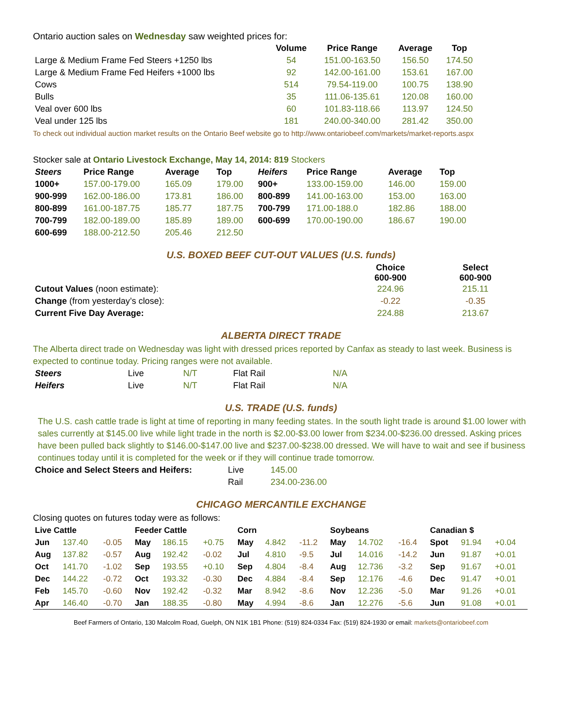Ontario auction sales on Wednesday saw weighted prices for:
| | Volume | Price Range | Average | Top |
| --- | --- | --- | --- | --- |
| Large & Medium Frame Fed Steers +1250 lbs | 54 | 151.00-163.50 | 156.50 | 174.50 |
| Large & Medium Frame Fed Heifers +1000 lbs | 92 | 142.00-161.00 | 153.61 | 167.00 |
| Cows | 514 | 79.54-119.00 | 100.75 | 138.90 |
| Bulls | 35 | 111.06-135.61 | 120.08 | 160.00 |
| Veal over 600 lbs | 60 | 101.83-118.66 | 113.97 | 124.50 |
| Veal under 125 lbs | 181 | 240.00-340.00 | 281.42 | 350.00 |
To check out individual auction market results on the Ontario Beef website go to http://www.ontariobeef.com/markets/market-reports.aspx
Stocker sale at Ontario Livestock Exchange, May 14, 2014: 819 Stockers
| Steers | Price Range | Average | Top | Heifers | Price Range | Average | Top |
| --- | --- | --- | --- | --- | --- | --- | --- |
| 1000+ | 157.00-179.00 | 165.09 | 179.00 | 900+ | 133.00-159.00 | 146.00 | 159.00 |
| 900-999 | 162.00-186.00 | 173.81 | 186.00 | 800-899 | 141.00-163.00 | 153.00 | 163.00 |
| 800-899 | 161.00-187.75 | 185.77 | 187.75 | 700-799 | 171.00-188.0 | 182.86 | 188.00 |
| 700-799 | 182.00-189.00 | 185.89 | 189.00 | 600-699 | 170.00-190.00 | 186.67 | 190.00 |
| 600-699 | 188.00-212.50 | 205.46 | 212.50 | | | | |
U.S. BOXED BEEF CUT-OUT VALUES (U.S. funds)
| | Choice 600-900 | Select 600-900 |
| Cutout Values (noon estimate): | 224.96 | 215.11 |
| Change (from yesterday’s close): | -0.22 | -0.35 |
| Current Five Day Average: | 224.88 | 213.67 |
ALBERTA DIRECT TRADE
The Alberta direct trade on Wednesday was light with dressed prices reported by Canfax as steady to last week. Business is expected to continue today. Pricing ranges were not available.
| Steers | Live | N/T | Flat Rail | N/A |
| Heifers | Live | N/T | Flat Rail | N/A |
U.S. TRADE (U.S. funds)
The U.S. cash cattle trade is light at time of reporting in many feeding states. In the south light trade is around $1.00 lower with sales currently at $145.00 live while light trade in the north is $2.00-$3.00 lower from $234.00-$236.00 dressed. Asking prices have been pulled back slightly to $146.00-$147.00 live and $237.00-$238.00 dressed. We will have to wait and see if business continues today until it is completed for the week or if they will continue trade tomorrow.
| Choice and Select Steers and Heifers: | Live | 145.00 |
| | Rail | 234.00-236.00 |
CHICAGO MERCANTILE EXCHANGE
Closing quotes on futures today were as follows:
| Live Cattle | | | Feeder Cattle | | | Corn | | | Soybeans | | | Canadian $ | | |
| --- | --- | --- | --- | --- | --- | --- | --- | --- | --- | --- | --- | --- | --- | --- |
| Jun | 137.40 | -0.05 | May | 186.15 | +0.75 | May | 4.842 | -11.2 | May | 14.702 | -16.4 | Spot | 91.94 | +0.04 |
| Aug | 137.82 | -0.57 | Aug | 192.42 | -0.02 | Jul | 4.810 | -9.5 | Jul | 14.016 | -14.2 | Jun | 91.87 | +0.01 |
| Oct | 141.70 | -1.02 | Sep | 193.55 | +0.10 | Sep | 4.804 | -8.4 | Aug | 12.736 | -3.2 | Sep | 91.67 | +0.01 |
| Dec | 144.22 | -0.72 | Oct | 193.32 | -0.30 | Dec | 4.884 | -8.4 | Sep | 12.176 | -4.6 | Dec | 91.47 | +0.01 |
| Feb | 145.70 | -0.60 | Nov | 192.42 | -0.32 | Mar | 8.942 | -8.6 | Nov | 12.236 | -5.0 | Mar | 91.26 | +0.01 |
| Apr | 146.40 | -0.70 | Jan | 188.35 | -0.80 | May | 4.994 | -8.6 | Jan | 12.276 | -5.6 | Jun | 91.08 | +0.01 |
Beef Farmers of Ontario, 130 Malcolm Road, Guelph, ON N1K 1B1 Phone: (519) 824-0334 Fax: (519) 824-1930 or email: markets@ontariobeef.com